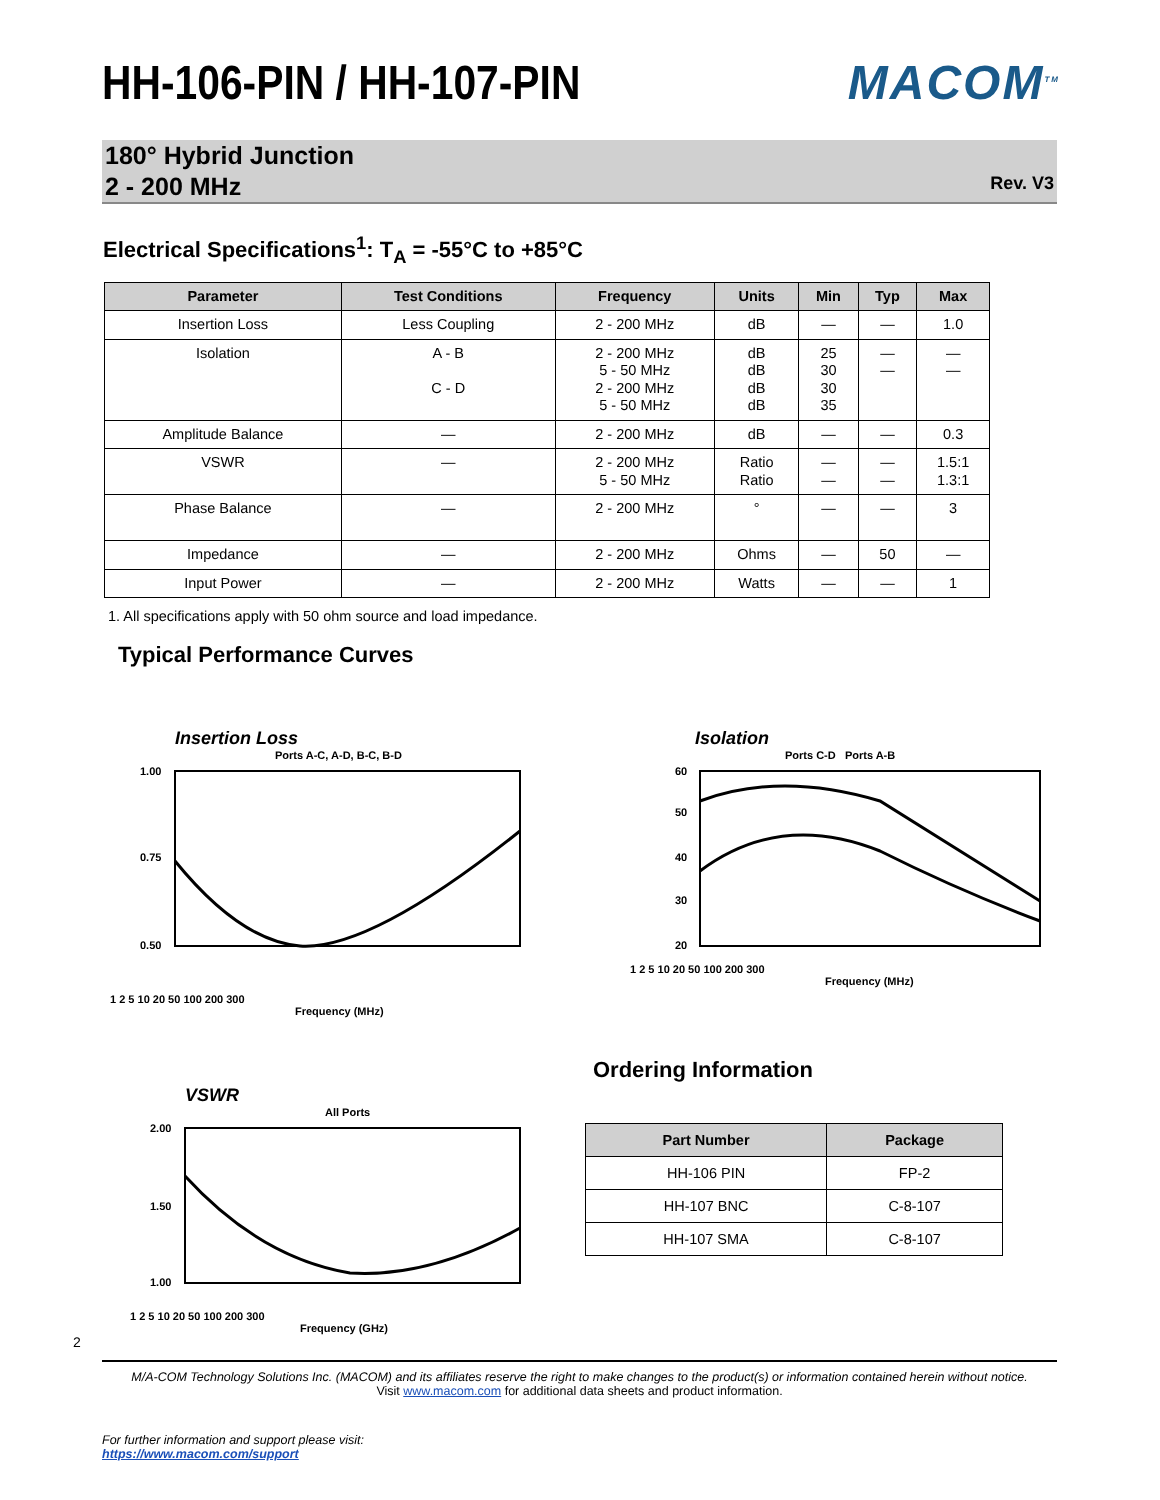HH-106-PIN / HH-107-PIN MACOM<sup>TM</sup>
180° Hybrid Junction
2 - 200 MHz
Rev. V3
Electrical Specifications<sup>1</sup>: T<sub>A</sub> = -55°C to +85°C
| Parameter | Test Conditions | Frequency | Units | Min | Typ | Max |
| --- | --- | --- | --- | --- | --- | --- |
| Insertion Loss | Less Coupling | 2 - 200 MHz | dB | — | — | 1.0 |
| Isolation | A - B C - D | 2 - 200 MHz 5 - 50 MHz 2 - 200 MHz 5 - 50 MHz | dB dB dB dB | 25 30 30 35 | — — | — — |
| Amplitude Balance | — | 2 - 200 MHz | dB | — | — | 0.3 |
| VSWR | — | 2 - 200 MHz 5 - 50 MHz | Ratio Ratio | — — | — — | 1.5:1 1.3:1 |
| Phase Balance | — | 2 - 200 MHz | ° | — | — | 3 |
| Impedance | — | 2 - 200 MHz | Ohms | — | 50 | — |
| Input Power | — | 2 - 200 MHz | Watts | — | — | 1 |
1. All specifications apply with 50 ohm source and load impedance.
Typical Performance Curves
Insertion Loss
Ports A-C, A-D, B-C, B-D
1.00
0.75
0.50
1 2 5 10 20 50 100 200 300
Frequency (MHz)
Isolation
Ports C-D Ports A-B
60
50
40
30
20
1 2 5 10 20 50 100 200 300
Frequency (MHz)
VSWR
All Ports
2.00
1.50
1.00
1 2 5 10 20 50 100 200 300
Frequency (GHz)
Ordering Information
| Part Number | Package |
| --- | --- |
| HH-106 PIN | FP-2 |
| HH-107 BNC | C-8-107 |
| HH-107 SMA | C-8-107 |
2
M/A-COM Technology Solutions Inc. (MACOM) and its affiliates reserve the right to make changes to the product(s) or information contained herein without notice.
Visit www.macom.com for additional data sheets and product information.
For further information and support please visit:
https://www.macom.com/support